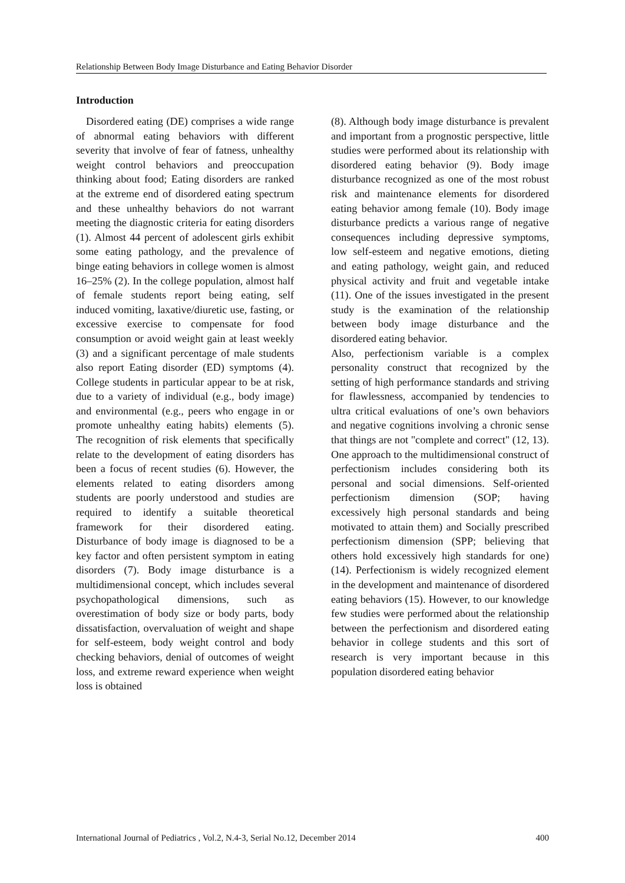Relationship Between Body Image Disturbance and Eating Behavior Disorder
Introduction
Disordered eating (DE) comprises a wide range of abnormal eating behaviors with different severity that involve of fear of fatness, unhealthy weight control behaviors and preoccupation thinking about food; Eating disorders are ranked at the extreme end of disordered eating spectrum and these unhealthy behaviors do not warrant meeting the diagnostic criteria for eating disorders (1). Almost 44 percent of adolescent girls exhibit some eating pathology, and the prevalence of binge eating behaviors in college women is almost 16–25% (2). In the college population, almost half of female students report being eating, self induced vomiting, laxative/diuretic use, fasting, or excessive exercise to compensate for food consumption or avoid weight gain at least weekly (3) and a significant percentage of male students also report Eating disorder (ED) symptoms (4). College students in particular appear to be at risk, due to a variety of individual (e.g., body image) and environmental (e.g., peers who engage in or promote unhealthy eating habits) elements (5). The recognition of risk elements that specifically relate to the development of eating disorders has been a focus of recent studies (6). However, the elements related to eating disorders among students are poorly understood and studies are required to identify a suitable theoretical framework for their disordered eating. Disturbance of body image is diagnosed to be a key factor and often persistent symptom in eating disorders (7). Body image disturbance is a multidimensional concept, which includes several psychopathological dimensions, such as overestimation of body size or body parts, body dissatisfaction, overvaluation of weight and shape for self-esteem, body weight control and body checking behaviors, denial of outcomes of weight loss, and extreme reward experience when weight loss is obtained
(8). Although body image disturbance is prevalent and important from a prognostic perspective, little studies were performed about its relationship with disordered eating behavior (9). Body image disturbance recognized as one of the most robust risk and maintenance elements for disordered eating behavior among female (10). Body image disturbance predicts a various range of negative consequences including depressive symptoms, low self-esteem and negative emotions, dieting and eating pathology, weight gain, and reduced physical activity and fruit and vegetable intake (11). One of the issues investigated in the present study is the examination of the relationship between body image disturbance and the disordered eating behavior.
Also, perfectionism variable is a complex personality construct that recognized by the setting of high performance standards and striving for flawlessness, accompanied by tendencies to ultra critical evaluations of one’s own behaviors and negative cognitions involving a chronic sense that things are not "complete and correct" (12, 13). One approach to the multidimensional construct of perfectionism includes considering both its personal and social dimensions. Self-oriented perfectionism dimension (SOP; having excessively high personal standards and being motivated to attain them) and Socially prescribed perfectionism dimension (SPP; believing that others hold excessively high standards for one) (14). Perfectionism is widely recognized element in the development and maintenance of disordered eating behaviors (15). However, to our knowledge few studies were performed about the relationship between the perfectionism and disordered eating behavior in college students and this sort of research is very important because in this population disordered eating behavior
International Journal of Pediatrics , Vol.2, N.4-3, Serial No.12, December 2014 400